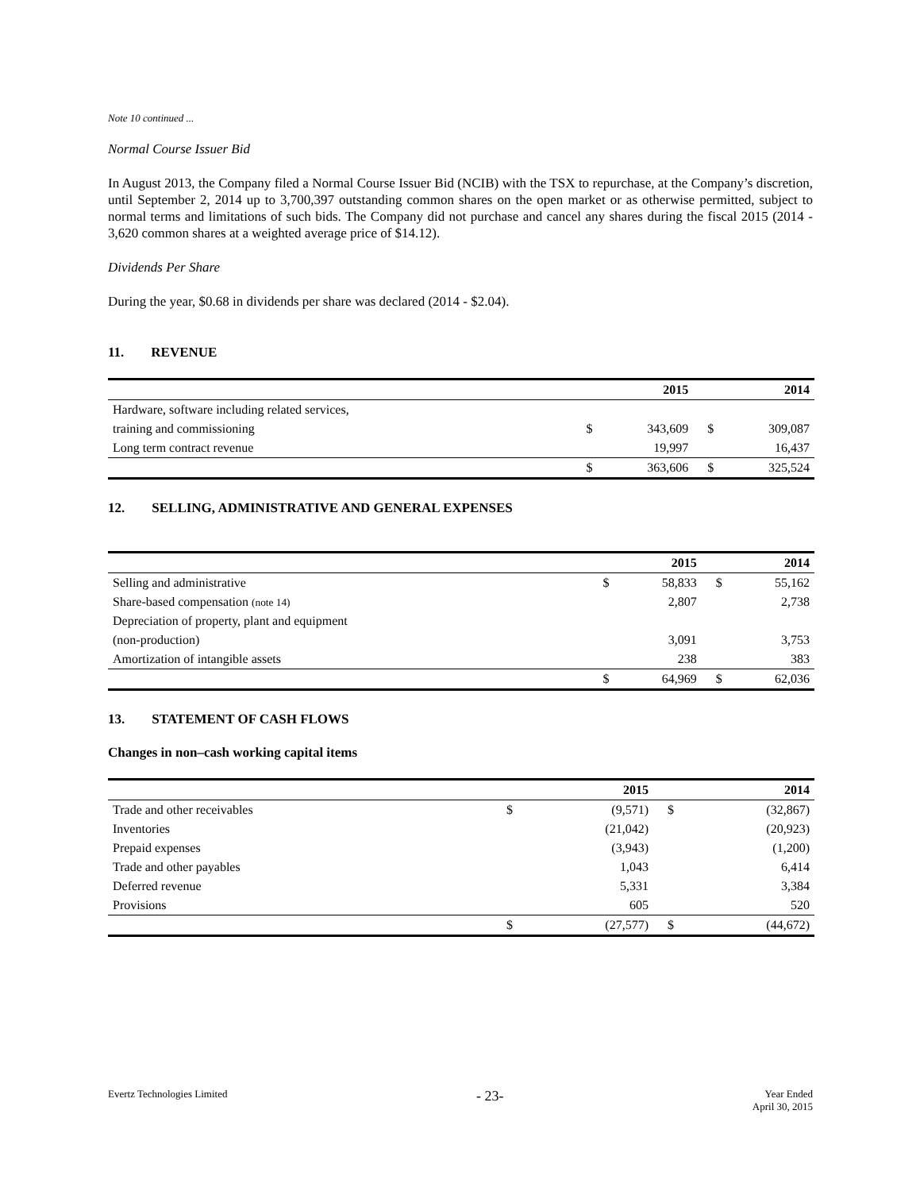Note 10 continued ...
Normal Course Issuer Bid
In August 2013, the Company filed a Normal Course Issuer Bid (NCIB) with the TSX to repurchase, at the Company’s discretion, until September 2, 2014 up to 3,700,397 outstanding common shares on the open market or as otherwise permitted, subject to normal terms and limitations of such bids. The Company did not purchase and cancel any shares during the fiscal 2015 (2014 - 3,620 common shares at a weighted average price of $14.12).
Dividends Per Share
During the year, $0.68 in dividends per share was declared (2014 - $2.04).
11. REVENUE
| | | 2015 | | 2014 |
| --- | --- | --- | --- | --- |
| Hardware, software including related services, | | | | |
| training and commissioning | $ | 343,609 | $ | 309,087 |
| Long term contract revenue | | 19,997 | | 16,437 |
| | $ | 363,606 | $ | 325,524 |
12. SELLING, ADMINISTRATIVE AND GENERAL EXPENSES
| | | 2015 | | 2014 |
| --- | --- | --- | --- | --- |
| Selling and administrative | $ | 58,833 | $ | 55,162 |
| Share-based compensation (note 14) | | 2,807 | | 2,738 |
| Depreciation of property, plant and equipment | | | | |
| (non-production) | | 3,091 | | 3,753 |
| Amortization of intangible assets | | 238 | | 383 |
| | $ | 64,969 | $ | 62,036 |
13. STATEMENT OF CASH FLOWS
Changes in non–cash working capital items
| | | 2015 | | 2014 |
| --- | --- | --- | --- | --- |
| Trade and other receivables | $ | (9,571) | $ | (32,867) |
| Inventories | | (21,042) | | (20,923) |
| Prepaid expenses | | (3,943) | | (1,200) |
| Trade and other payables | | 1,043 | | 6,414 |
| Deferred revenue | | 5,331 | | 3,384 |
| Provisions | | 605 | | 520 |
| | $ | (27,577) | $ | (44,672) |
Evertz Technologies Limited
- 23-
Year Ended
April 30, 2015